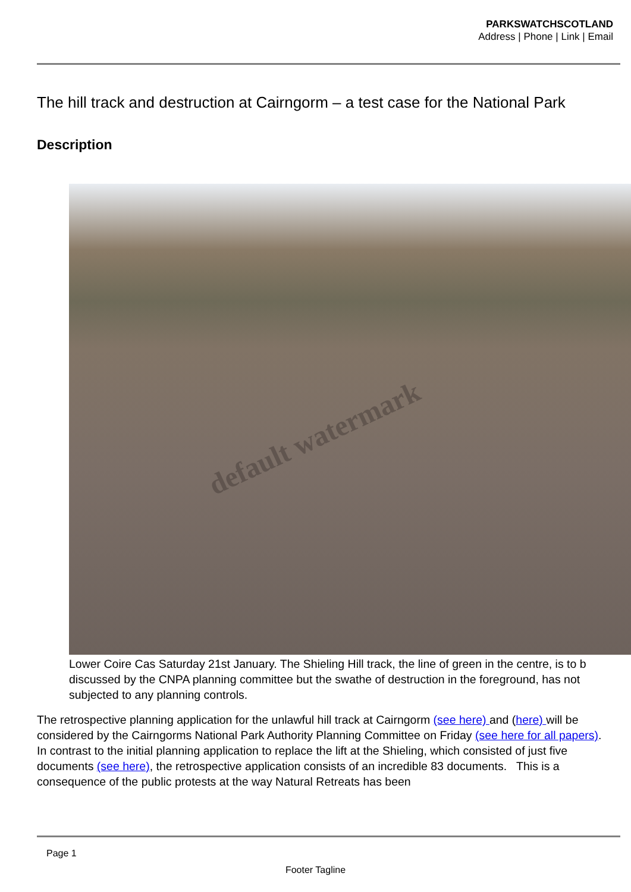PARKSWATCHSCOTLAND
Address | Phone | Link | Email
The hill track and destruction at Cairngorm – a test case for the National Park
Description
default watermark
Lower Coire Cas Saturday 21st January. The Shieling Hill track, the line of green in the centre, is to b
discussed by the CNPA planning committee but the swathe of destruction in the foreground, has not
subjected to any planning controls.
The retrospective planning application for the unlawful hill track at Cairngorm (see here) and (here) will be considered by the Cairngorms National Park Authority Planning Committee on Friday (see here for all papers). In contrast to the initial planning application to replace the lift at the Shieling, which consisted of just five documents (see here), the retrospective application consists of an incredible 83 documents. This is a consequence of the public protests at the way Natural Retreats has been
Page 1
Footer Tagline